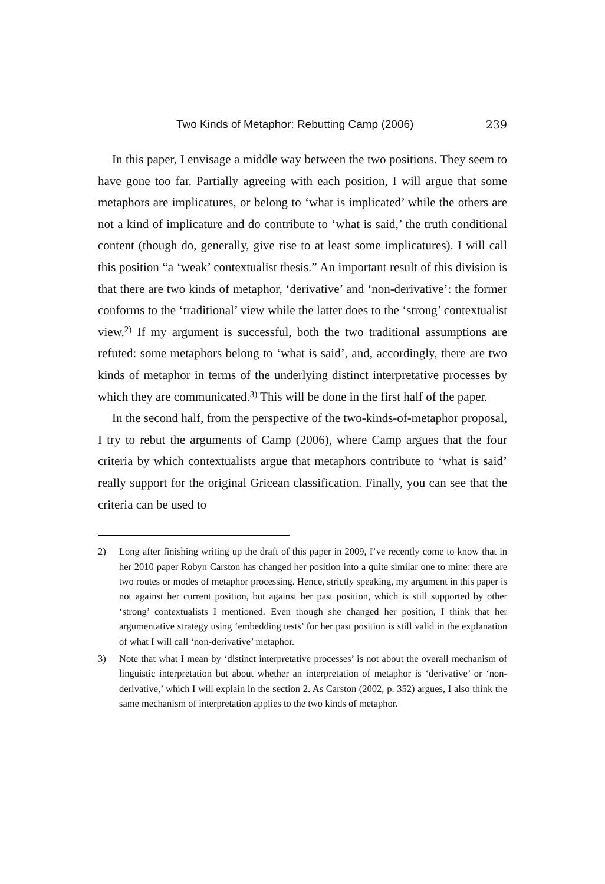Two Kinds of Metaphor: Rebutting Camp (2006) 239
In this paper, I envisage a middle way between the two positions. They seem to have gone too far. Partially agreeing with each position, I will argue that some metaphors are implicatures, or belong to ‘what is implicated’ while the others are not a kind of implicature and do contribute to ‘what is said,’ the truth conditional content (though do, generally, give rise to at least some implicatures). I will call this position “a ‘weak’ contextualist thesis.” An important result of this division is that there are two kinds of metaphor, ‘derivative’ and ‘non-derivative’: the former conforms to the ‘traditional’ view while the latter does to the ‘strong’ contextualist view.<sup>2)</sup> If my argument is successful, both the two traditional assumptions are refuted: some metaphors belong to ‘what is said’, and, accordingly, there are two kinds of metaphor in terms of the underlying distinct interpretative processes by which they are communicated.<sup>3)</sup> This will be done in the first half of the paper.
In the second half, from the perspective of the two-kinds-of-metaphor proposal, I try to rebut the arguments of Camp (2006), where Camp argues that the four criteria by which contextualists argue that metaphors contribute to ‘what is said’ really support for the original Gricean classification. Finally, you can see that the criteria can be used to
2) Long after finishing writing up the draft of this paper in 2009, I’ve recently come to know that in her 2010 paper Robyn Carston has changed her position into a quite similar one to mine: there are two routes or modes of metaphor processing. Hence, strictly speaking, my argument in this paper is not against her current position, but against her past position, which is still supported by other ‘strong’ contextualists I mentioned. Even though she changed her position, I think that her argumentative strategy using ‘embedding tests’ for her past position is still valid in the explanation of what I will call ‘non-derivative’ metaphor.
3) Note that what I mean by ‘distinct interpretative processes’ is not about the overall mechanism of linguistic interpretation but about whether an interpretation of metaphor is ‘derivative’ or ‘non-derivative,’ which I will explain in the section 2. As Carston (2002, p. 352) argues, I also think the same mechanism of interpretation applies to the two kinds of metaphor.